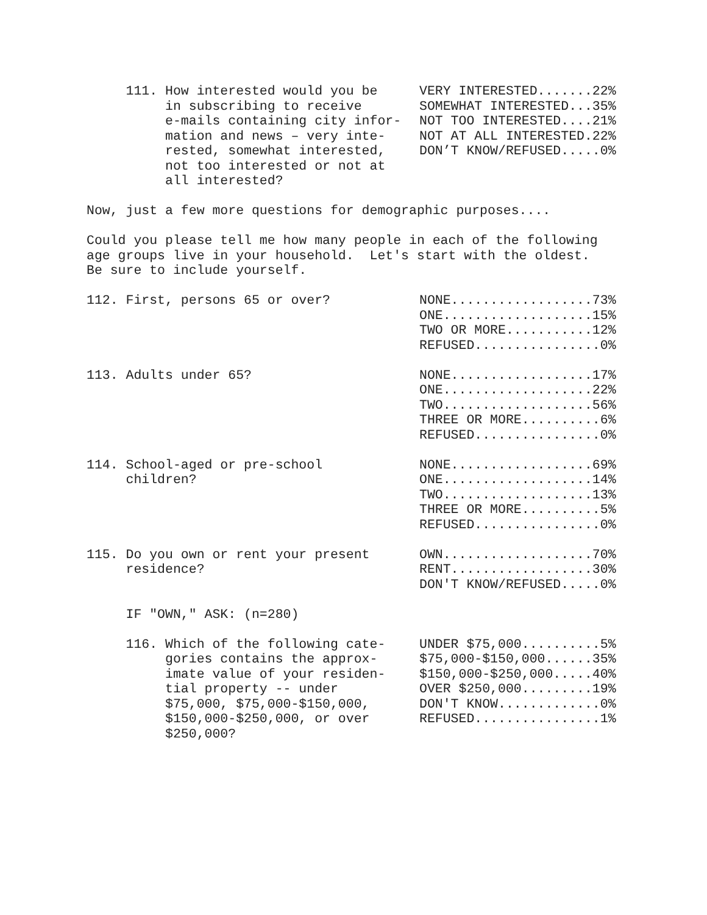| 111. How interested would you be in subscribing to receive e-mails containing city infor- mation and news – very inte- rested, somewhat interested, not too interested or not at all interested? | VERY INTERESTED.......22% SOMEWHAT INTERESTED...35% NOT TOO INTERESTED....21% NOT AT ALL INTERESTED.22% DON’T KNOW/REFUSED.....0% |
Now, just a few more questions for demographic purposes....
Could you please tell me how many people in each of the following age groups live in your household. Let's start with the oldest. Be sure to include yourself.
| 112. First, persons 65 or over? | NONE..................73% ONE...................15% TWO OR MORE...........12% REFUSED................0% |
| 113. Adults under 65? | NONE..................17% ONE...................22% TWO...................56% THREE OR MORE..........6% REFUSED................0% |
| 114. School-aged or pre-school children? | NONE..................69% ONE...................14% TWO...................13% THREE OR MORE..........5% REFUSED................0% |
| 115. Do you own or rent your present residence? | OWN...................70% RENT..................30% DON'T KNOW/REFUSED.....0% |
IF "OWN," ASK: (n=280)
| 116. Which of the following cate- gories contains the approx- imate value of your residen- tial property -- under $75,000, $75,000-$150,000, $150,000-$250,000, or over $250,000? | UNDER $75,000..........5% $75,000-$150,000......35% $150,000-$250,000.....40% OVER $250,000.........19% DON'T KNOW.............0% REFUSED................1% |